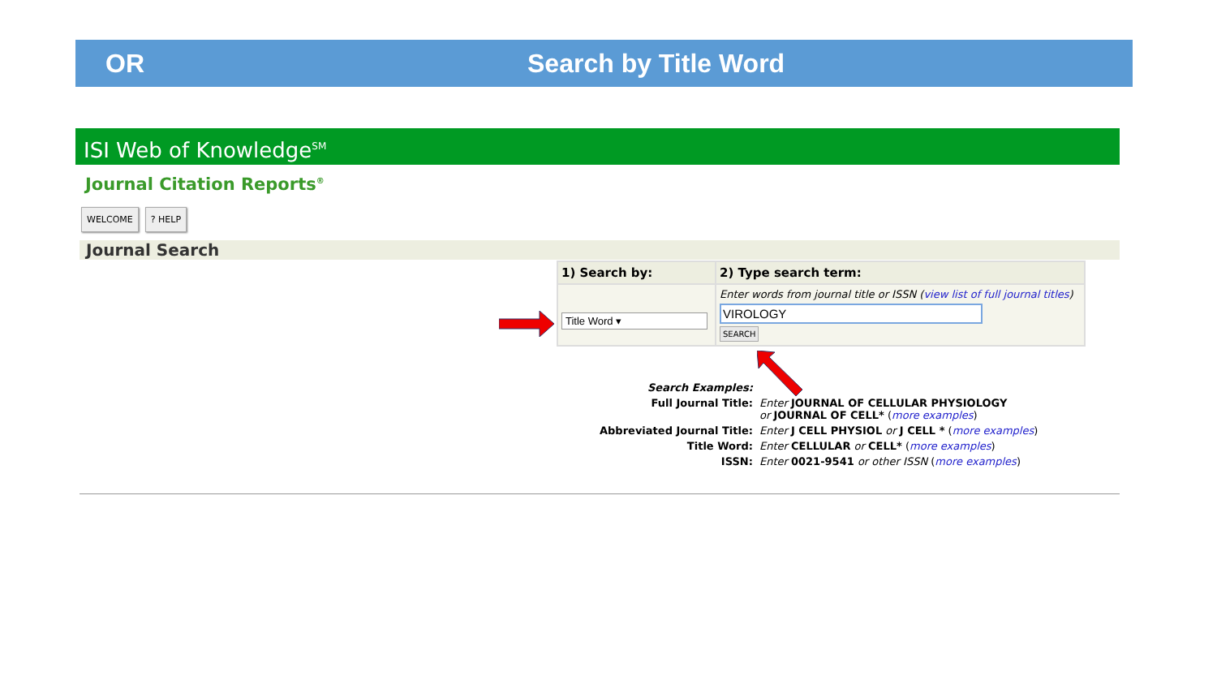OR Search by Title Word
ISI Web of Knowledge<sup>SM</sup>
Journal Citation Reports<sup>®</sup>
WELCOME? HELP
Journal Search
| 1) Search by: | 2) Type search term: |
| --- | --- |
| Title Word ▾ | Enter words from journal title or ISSN ( view list of full journal titles ) VIROLOGY SEARCH |
| Search Examples: | |
| Full Journal Title: | Enter JOURNAL OF CELLULAR PHYSIOLOGY or JOURNAL OF CELL* ( more examples ) |
| Abbreviated Journal Title: | Enter J CELL PHYSIOL or J CELL * ( more examples ) |
| Title Word: | Enter CELLULAR or CELL* ( more examples ) |
| ISSN: | Enter 0021-9541 or other ISSN ( more examples ) |